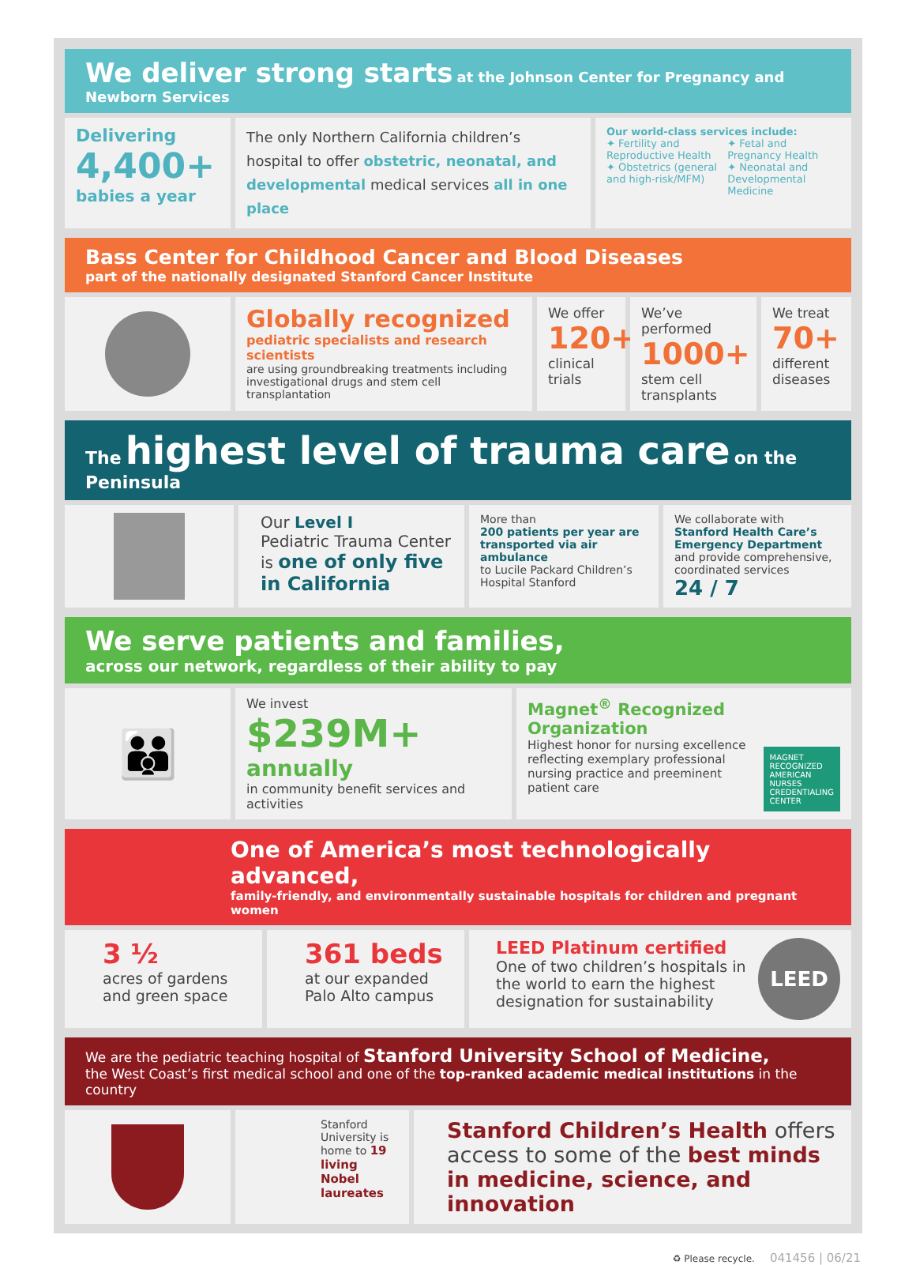We deliver strong starts at the Johnson Center for Pregnancy and Newborn Services
Delivering
4,400+
babies a year
The only Northern California children’s hospital to offer obstetric, neonatal, and developmental medical services all in one place
Our world-class services include:
✦ Fertility and Reproductive Health
✦ Obstetrics (general and high-risk/MFM)
✦ Fetal and Pregnancy Health
✦ Neonatal and Developmental Medicine
Bass Center for Childhood Cancer and Blood Diseases
part of the nationally designated Stanford Cancer Institute
Globally recognized
pediatric specialists and research scientists
are using groundbreaking treatments including investigational drugs and stem cell transplantation
We offer
120+
clinical trials
We’ve performed
1000+
stem cell transplants
We treat
70+
different diseases
The highest level of trauma care on the Peninsula
Our Level I
Pediatric Trauma Center is one of only five in California
More than
200 patients per year are transported via air ambulance
to Lucile Packard Children’s Hospital Stanford
We collaborate with
Stanford Health Care’s Emergency Department
and provide comprehensive, coordinated services
24 / 7
We serve patients and families,
across our network, regardless of their ability to pay
👪
We invest
$239M+ annually
in community benefit services and activities
Magnet<sup>®</sup> Recognized Organization
Highest honor for nursing excellence reflecting exemplary professional nursing practice and preeminent patient care
MAGNET RECOGNIZED
AMERICAN NURSES CREDENTIALING CENTER
One of America’s most technologically advanced,
family-friendly, and environmentally sustainable hospitals for children and pregnant women
3 ½
acres of gardens and green space
361 beds
at our expanded Palo Alto campus
LEED Platinum certified
One of two children’s hospitals in the world to earn the highest designation for sustainability
LEED
We are the pediatric teaching hospital of Stanford University School of Medicine,
the West Coast’s first medical school and one of the top-ranked academic medical institutions in the country
Stanford University is home to 19 living Nobel laureates
Stanford Children’s Health offers access to some of the best minds in medicine, science, and innovation
♻ Please recycle. 041456 | 06/21